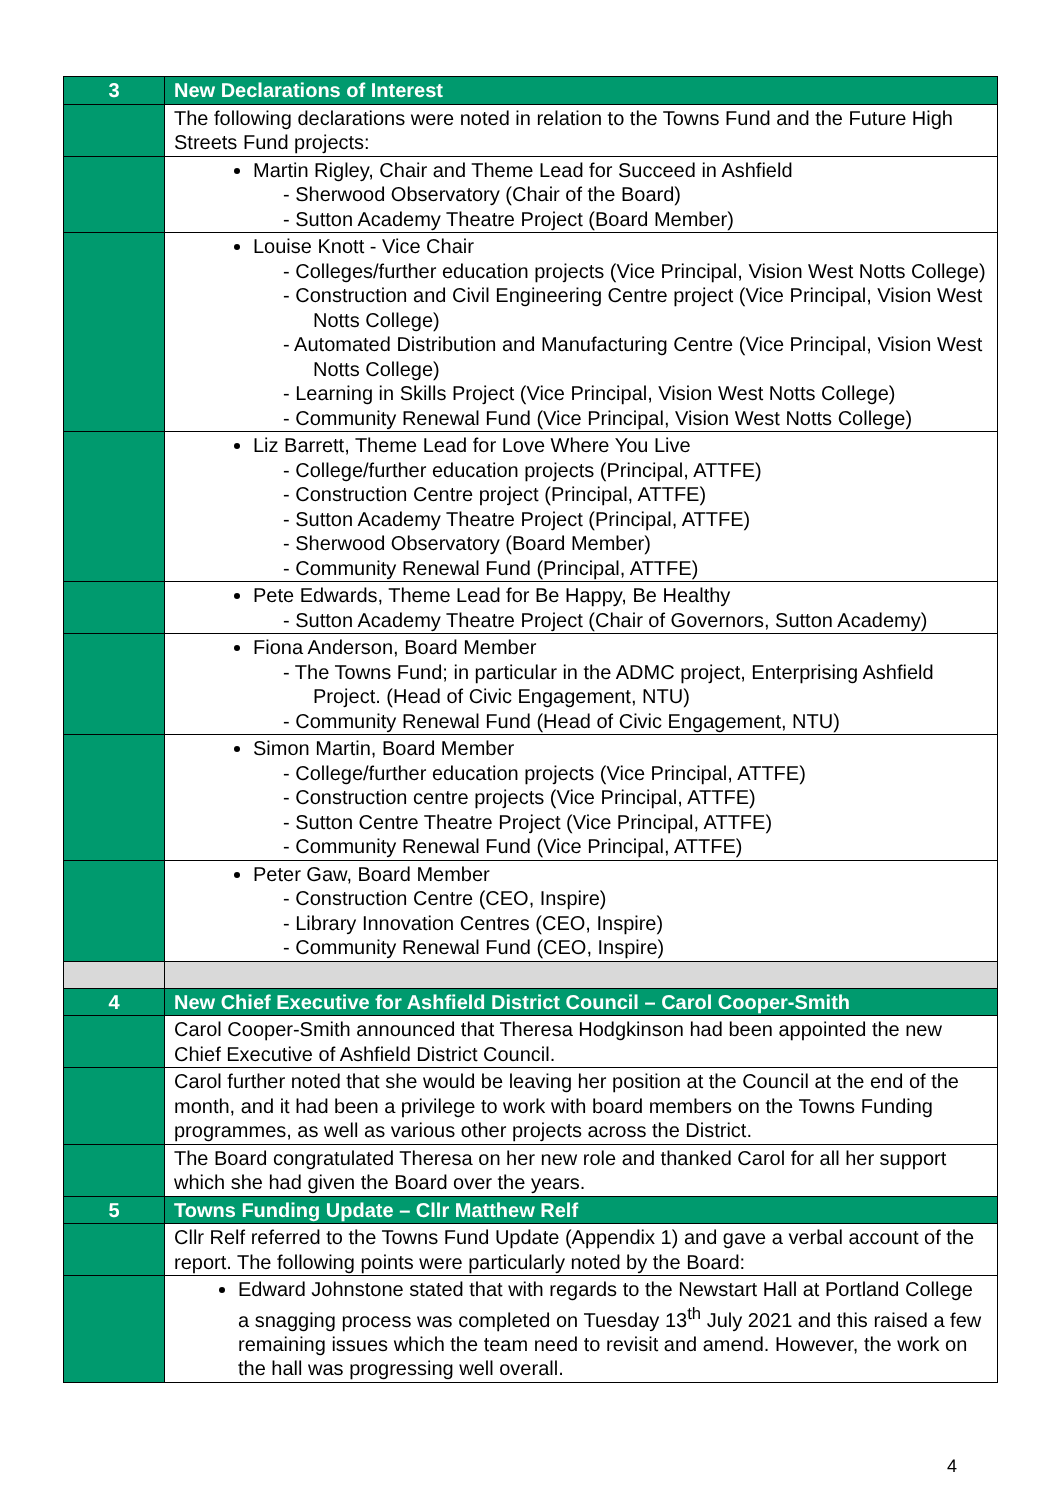| 3 | New Declarations of Interest |
| | The following declarations were noted in relation to the Towns Fund and the Future High Streets Fund projects: |
| | Martin Rigley, Chair and Theme Lead for Succeed in Ashfield - Sherwood Observatory (Chair of the Board) - Sutton Academy Theatre Project (Board Member) |
| | Louise Knott - Vice Chair - Colleges/further education projects (Vice Principal, Vision West Notts College) - Construction and Civil Engineering Centre project (Vice Principal, Vision West Notts College) - Automated Distribution and Manufacturing Centre (Vice Principal, Vision West Notts College) - Learning in Skills Project (Vice Principal, Vision West Notts College) - Community Renewal Fund (Vice Principal, Vision West Notts College) |
| | Liz Barrett, Theme Lead for Love Where You Live - College/further education projects (Principal, ATTFE) - Construction Centre project (Principal, ATTFE) - Sutton Academy Theatre Project (Principal, ATTFE) - Sherwood Observatory (Board Member) - Community Renewal Fund (Principal, ATTFE) |
| | Pete Edwards, Theme Lead for Be Happy, Be Healthy - Sutton Academy Theatre Project (Chair of Governors, Sutton Academy) |
| | Fiona Anderson, Board Member - The Towns Fund; in particular in the ADMC project, Enterprising Ashfield Project. (Head of Civic Engagement, NTU) - Community Renewal Fund (Head of Civic Engagement, NTU) |
| | Simon Martin, Board Member - College/further education projects (Vice Principal, ATTFE) - Construction centre projects (Vice Principal, ATTFE) - Sutton Centre Theatre Project (Vice Principal, ATTFE) - Community Renewal Fund (Vice Principal, ATTFE) |
| | Peter Gaw, Board Member - Construction Centre (CEO, Inspire) - Library Innovation Centres (CEO, Inspire) - Community Renewal Fund (CEO, Inspire) |
| 4 | New Chief Executive for Ashfield District Council – Carol Cooper-Smith |
| | Carol Cooper-Smith announced that Theresa Hodgkinson had been appointed the new Chief Executive of Ashfield District Council. |
| | Carol further noted that she would be leaving her position at the Council at the end of the month, and it had been a privilege to work with board members on the Towns Funding programmes, as well as various other projects across the District. |
| | The Board congratulated Theresa on her new role and thanked Carol for all her support which she had given the Board over the years. |
| 5 | Towns Funding Update – Cllr Matthew Relf |
| | Cllr Relf referred to the Towns Fund Update (Appendix 1) and gave a verbal account of the report. The following points were particularly noted by the Board: |
| | Edward Johnstone stated that with regards to the Newstart Hall at Portland College a snagging process was completed on Tuesday 13<sup>th</sup> July 2021 and this raised a few remaining issues which the team need to revisit and amend. However, the work on the hall was progressing well overall. |
4